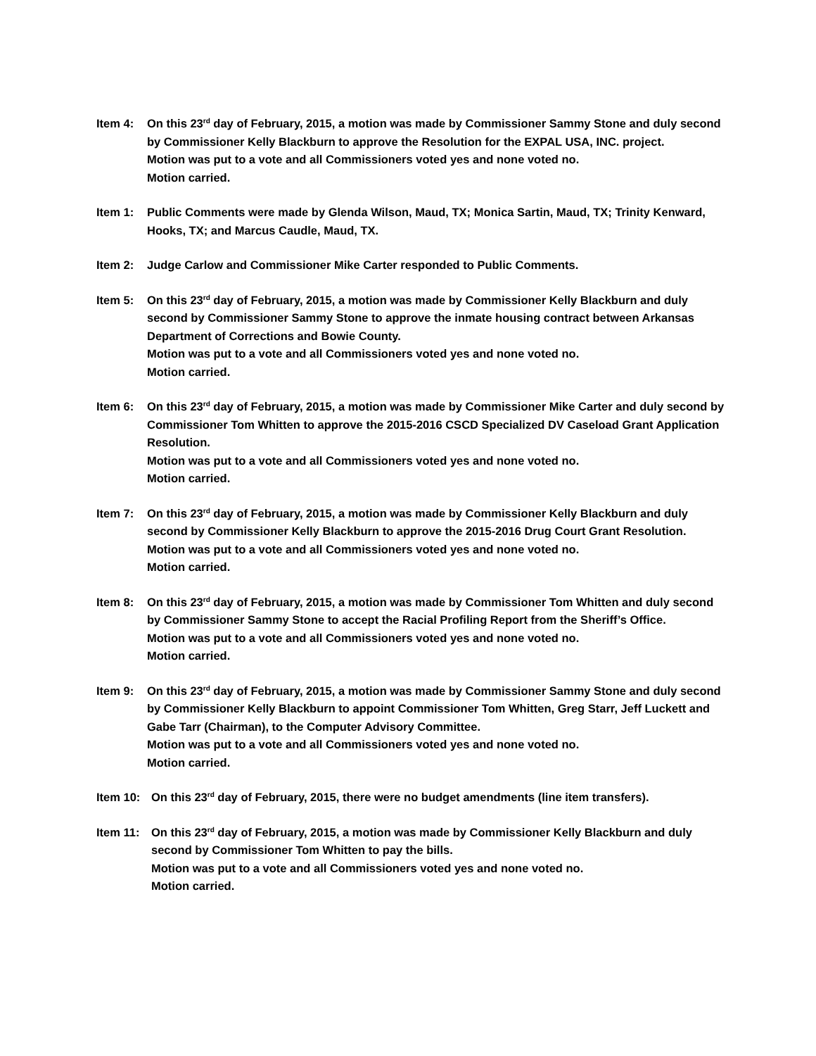Item 4: On this 23<sup>rd</sup> day of February, 2015, a motion was made by Commissioner Sammy Stone and duly second by Commissioner Kelly Blackburn to approve the Resolution for the EXPAL USA, INC. project.
Motion was put to a vote and all Commissioners voted yes and none voted no.
Motion carried.
Item 1: Public Comments were made by Glenda Wilson, Maud, TX; Monica Sartin, Maud, TX; Trinity Kenward, Hooks, TX; and Marcus Caudle, Maud, TX.
Item 2: Judge Carlow and Commissioner Mike Carter responded to Public Comments.
Item 5: On this 23<sup>rd</sup> day of February, 2015, a motion was made by Commissioner Kelly Blackburn and duly second by Commissioner Sammy Stone to approve the inmate housing contract between Arkansas Department of Corrections and Bowie County.
Motion was put to a vote and all Commissioners voted yes and none voted no.
Motion carried.
Item 6: On this 23<sup>rd</sup> day of February, 2015, a motion was made by Commissioner Mike Carter and duly second by Commissioner Tom Whitten to approve the 2015-2016 CSCD Specialized DV Caseload Grant Application Resolution.
Motion was put to a vote and all Commissioners voted yes and none voted no.
Motion carried.
Item 7: On this 23<sup>rd</sup> day of February, 2015, a motion was made by Commissioner Kelly Blackburn and duly second by Commissioner Kelly Blackburn to approve the 2015-2016 Drug Court Grant Resolution.
Motion was put to a vote and all Commissioners voted yes and none voted no.
Motion carried.
Item 8: On this 23<sup>rd</sup> day of February, 2015, a motion was made by Commissioner Tom Whitten and duly second by Commissioner Sammy Stone to accept the Racial Profiling Report from the Sheriff’s Office.
Motion was put to a vote and all Commissioners voted yes and none voted no.
Motion carried.
Item 9: On this 23<sup>rd</sup> day of February, 2015, a motion was made by Commissioner Sammy Stone and duly second by Commissioner Kelly Blackburn to appoint Commissioner Tom Whitten, Greg Starr, Jeff Luckett and Gabe Tarr (Chairman), to the Computer Advisory Committee.
Motion was put to a vote and all Commissioners voted yes and none voted no.
Motion carried.
Item 10: On this 23<sup>rd</sup> day of February, 2015, there were no budget amendments (line item transfers).
Item 11: On this 23<sup>rd</sup> day of February, 2015, a motion was made by Commissioner Kelly Blackburn and duly second by Commissioner Tom Whitten to pay the bills.
Motion was put to a vote and all Commissioners voted yes and none voted no.
Motion carried.